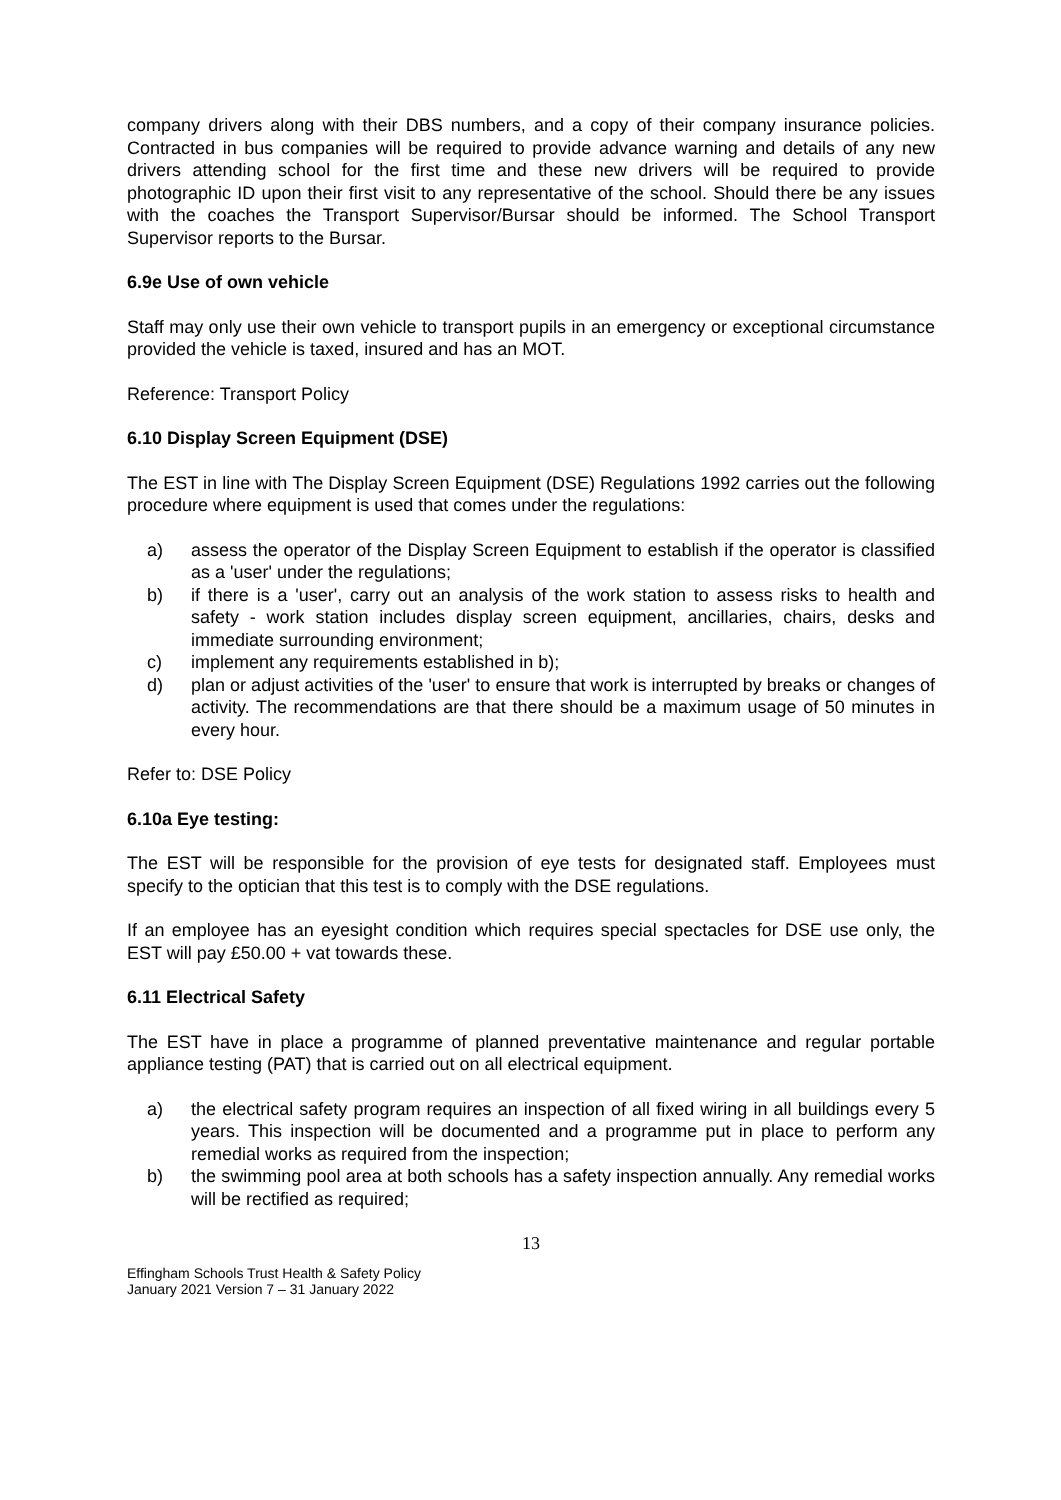company drivers along with their DBS numbers, and a copy of their company insurance policies. Contracted in bus companies will be required to provide advance warning and details of any new drivers attending school for the first time and these new drivers will be required to provide photographic ID upon their first visit to any representative of the school. Should there be any issues with the coaches the Transport Supervisor/Bursar should be informed. The School Transport Supervisor reports to the Bursar.
6.9e Use of own vehicle
Staff may only use their own vehicle to transport pupils in an emergency or exceptional circumstance provided the vehicle is taxed, insured and has an MOT.
Reference: Transport Policy
6.10 Display Screen Equipment (DSE)
The EST in line with The Display Screen Equipment (DSE) Regulations 1992 carries out the following procedure where equipment is used that comes under the regulations:
a) assess the operator of the Display Screen Equipment to establish if the operator is classified as a 'user' under the regulations;
b) if there is a 'user', carry out an analysis of the work station to assess risks to health and safety - work station includes display screen equipment, ancillaries, chairs, desks and immediate surrounding environment;
c) implement any requirements established in b);
d) plan or adjust activities of the 'user' to ensure that work is interrupted by breaks or changes of activity. The recommendations are that there should be a maximum usage of 50 minutes in every hour.
Refer to: DSE Policy
6.10a Eye testing:
The EST will be responsible for the provision of eye tests for designated staff. Employees must specify to the optician that this test is to comply with the DSE regulations.
If an employee has an eyesight condition which requires special spectacles for DSE use only, the EST will pay £50.00 + vat towards these.
6.11 Electrical Safety
The EST have in place a programme of planned preventative maintenance and regular portable appliance testing (PAT) that is carried out on all electrical equipment.
a) the electrical safety program requires an inspection of all fixed wiring in all buildings every 5 years. This inspection will be documented and a programme put in place to perform any remedial works as required from the inspection;
b) the swimming pool area at both schools has a safety inspection annually. Any remedial works will be rectified as required;
13
Effingham Schools Trust Health & Safety Policy
January 2021 Version 7 – 31 January 2022